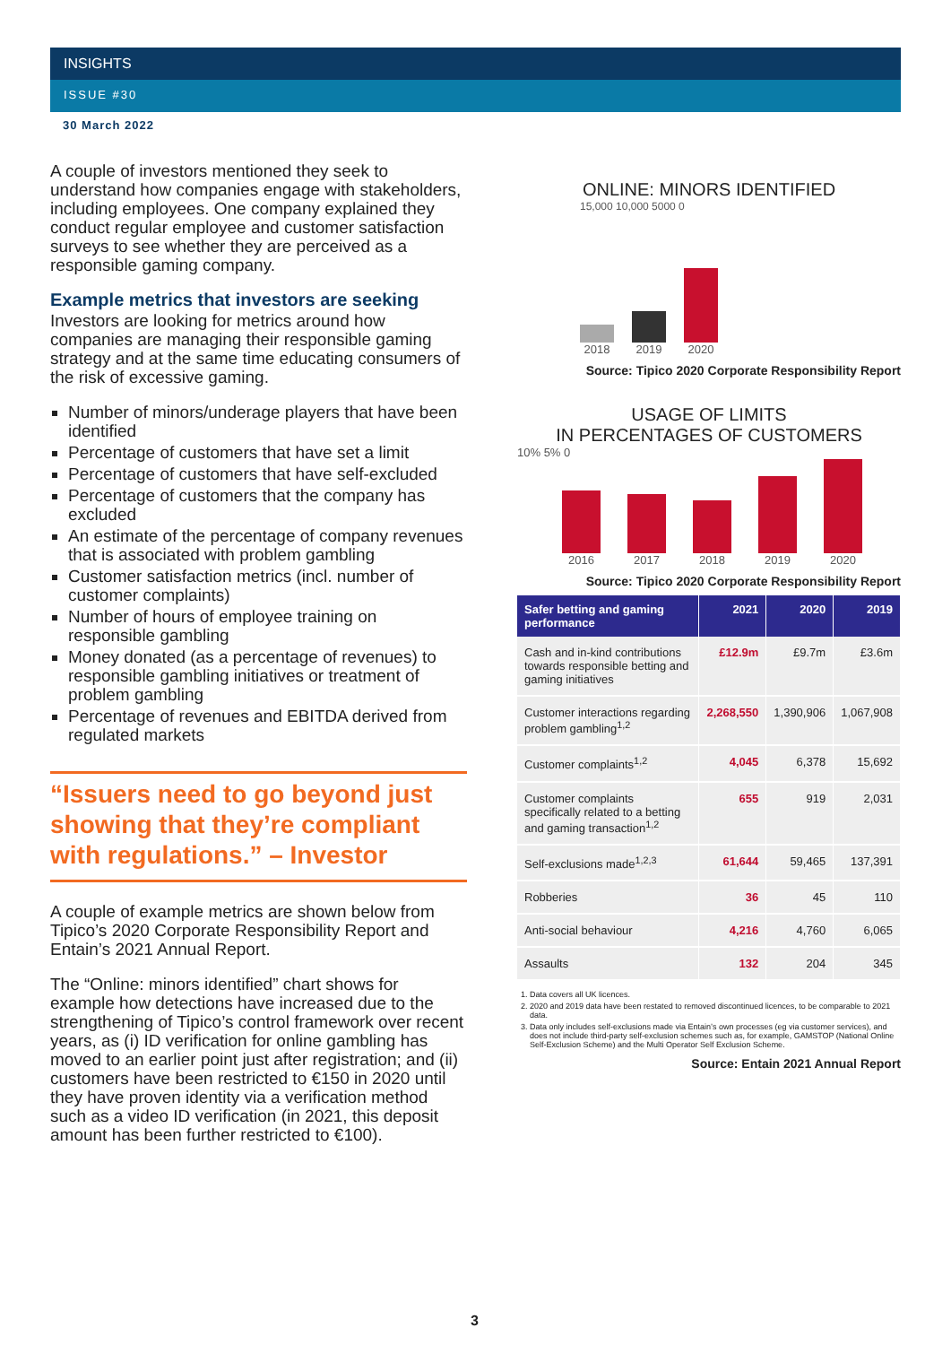INSIGHTS
ISSUE #30
30 March 2022
A couple of investors mentioned they seek to understand how companies engage with stakeholders, including employees. One company explained they conduct regular employee and customer satisfaction surveys to see whether they are perceived as a responsible gaming company.
Example metrics that investors are seeking
Investors are looking for metrics around how companies are managing their responsible gaming strategy and at the same time educating consumers of the risk of excessive gaming.
Number of minors/underage players that have been identified
Percentage of customers that have set a limit
Percentage of customers that have self-excluded
Percentage of customers that the company has excluded
An estimate of the percentage of company revenues that is associated with problem gambling
Customer satisfaction metrics (incl. number of customer complaints)
Number of hours of employee training on responsible gambling
Money donated (as a percentage of revenues) to responsible gambling initiatives or treatment of problem gambling
Percentage of revenues and EBITDA derived from regulated markets
“Issuers need to go beyond just showing that they’re compliant with regulations.” – Investor
A couple of example metrics are shown below from Tipico’s 2020 Corporate Responsibility Report and Entain’s 2021 Annual Report.
The “Online: minors identified” chart shows for example how detections have increased due to the strengthening of Tipico’s control framework over recent years, as (i) ID verification for online gambling has moved to an earlier point just after registration; and (ii) customers have been restricted to €150 in 2020 until they have proven identity via a verification method such as a video ID verification (in 2021, this deposit amount has been further restricted to €100).
ONLINE: MINORS IDENTIFIED
15,000 10,000 5000 0
2018
2019
2020
Source: Tipico 2020 Corporate Responsibility Report
USAGE OF LIMITS
IN PERCENTAGES OF CUSTOMERS
10% 5% 0
2016
2017
2018
2019
2020
Source: Tipico 2020 Corporate Responsibility Report
| Safer betting and gaming performance | 2021 | 2020 | 2019 |
| --- | --- | --- | --- |
| Cash and in-kind contributions towards responsible betting and gaming initiatives | £12.9m | £9.7m | £3.6m |
| Customer interactions regarding problem gambling<sup>1,2</sup> | 2,268,550 | 1,390,906 | 1,067,908 |
| Customer complaints<sup>1,2</sup> | 4,045 | 6,378 | 15,692 |
| Customer complaints specifically related to a betting and gaming transaction<sup>1,2</sup> | 655 | 919 | 2,031 |
| Self-exclusions made<sup>1,2,3</sup> | 61,644 | 59,465 | 137,391 |
| Robberies | 36 | 45 | 110 |
| Anti-social behaviour | 4,216 | 4,760 | 6,065 |
| Assaults | 132 | 204 | 345 |
1. Data covers all UK licences.
2. 2020 and 2019 data have been restated to removed discontinued licences, to be comparable to 2021 data.
3. Data only includes self-exclusions made via Entain’s own processes (eg via customer services), and does not include third-party self-exclusion schemes such as, for example, GAMSTOP (National Online Self-Exclusion Scheme) and the Multi Operator Self Exclusion Scheme.
Source: Entain 2021 Annual Report
3